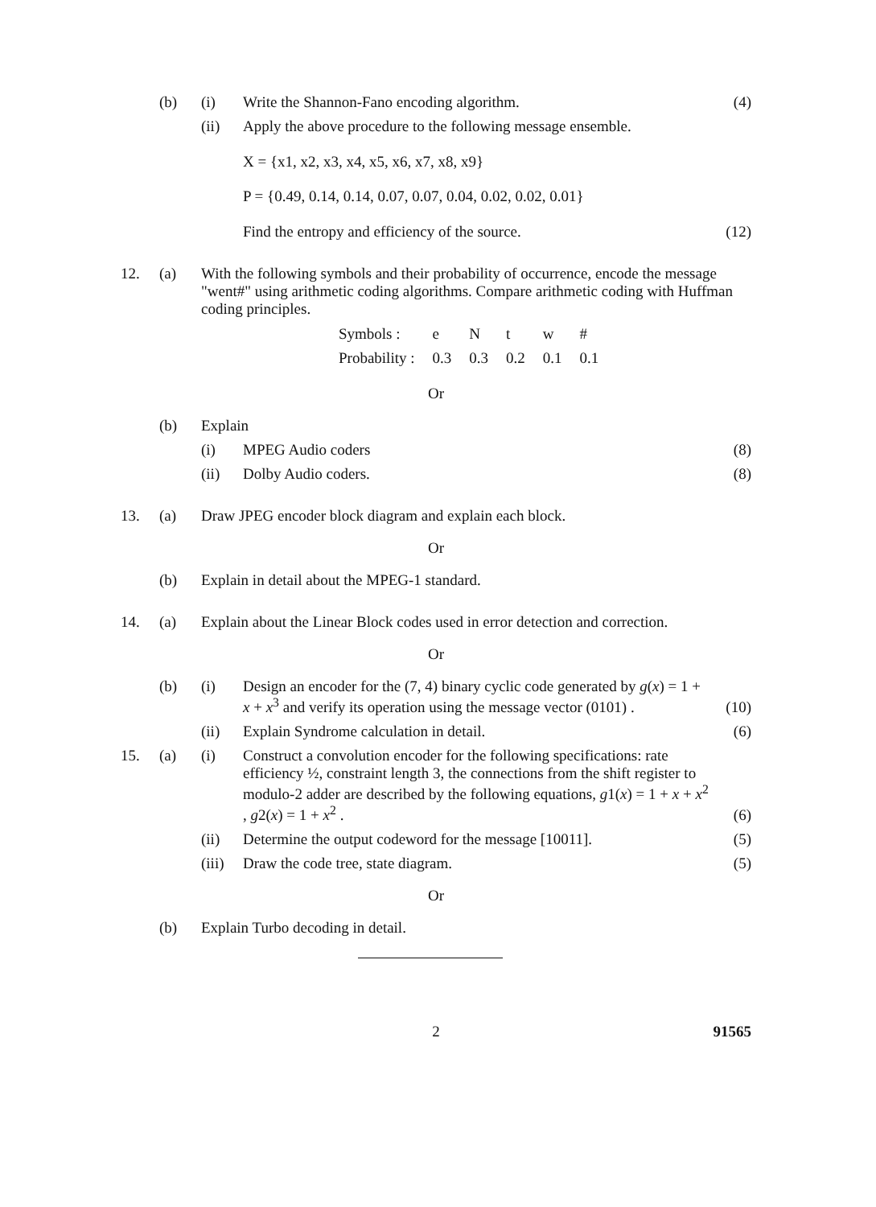(b) (i)
Write the Shannon-Fano encoding algorithm.
(4)
(ii)
Apply the above procedure to the following message ensemble.
X = {x1, x2, x3, x4, x5, x6, x7, x8, x9}
P = {0.49, 0.14, 0.14, 0.07, 0.07, 0.04, 0.02, 0.02, 0.01}
Find the entropy and efficiency of the source.
(12)
12. (a)
With the following symbols and their probability of occurrence, encode the message "went#" using arithmetic coding algorithms. Compare arithmetic coding with Huffman coding principles.
| Symbols : | e | N | t | w | # |
| Probability : | 0.3 | 0.3 | 0.2 | 0.1 | 0.1 |
Or
(b)
Explain
(i)
MPEG Audio coders
(8)
(ii)
Dolby Audio coders.
(8)
13. (a)
Draw JPEG encoder block diagram and explain each block.
Or
(b)
Explain in detail about the MPEG-1 standard.
14. (a)
Explain about the Linear Block codes used in error detection and correction.
Or
(b) (i)
Design an encoder for the (7, 4) binary cyclic code generated by g(x) = 1 + x + x<sup>3</sup> and verify its operation using the message vector (0101) .
(10)
(ii)
Explain Syndrome calculation in detail.
(6)
15. (a) (i)
Construct a convolution encoder for the following specifications: rate efficiency ½, constraint length 3, the connections from the shift register to modulo-2 adder are described by the following equations, g1(x) = 1 + x + x<sup>2</sup> , g2(x) = 1 + x<sup>2</sup> .
(6)
(ii)
Determine the output codeword for the message [10011].
(5)
(iii)
Draw the code tree, state diagram.
(5)
Or
(b)
Explain Turbo decoding in detail.
2 91565